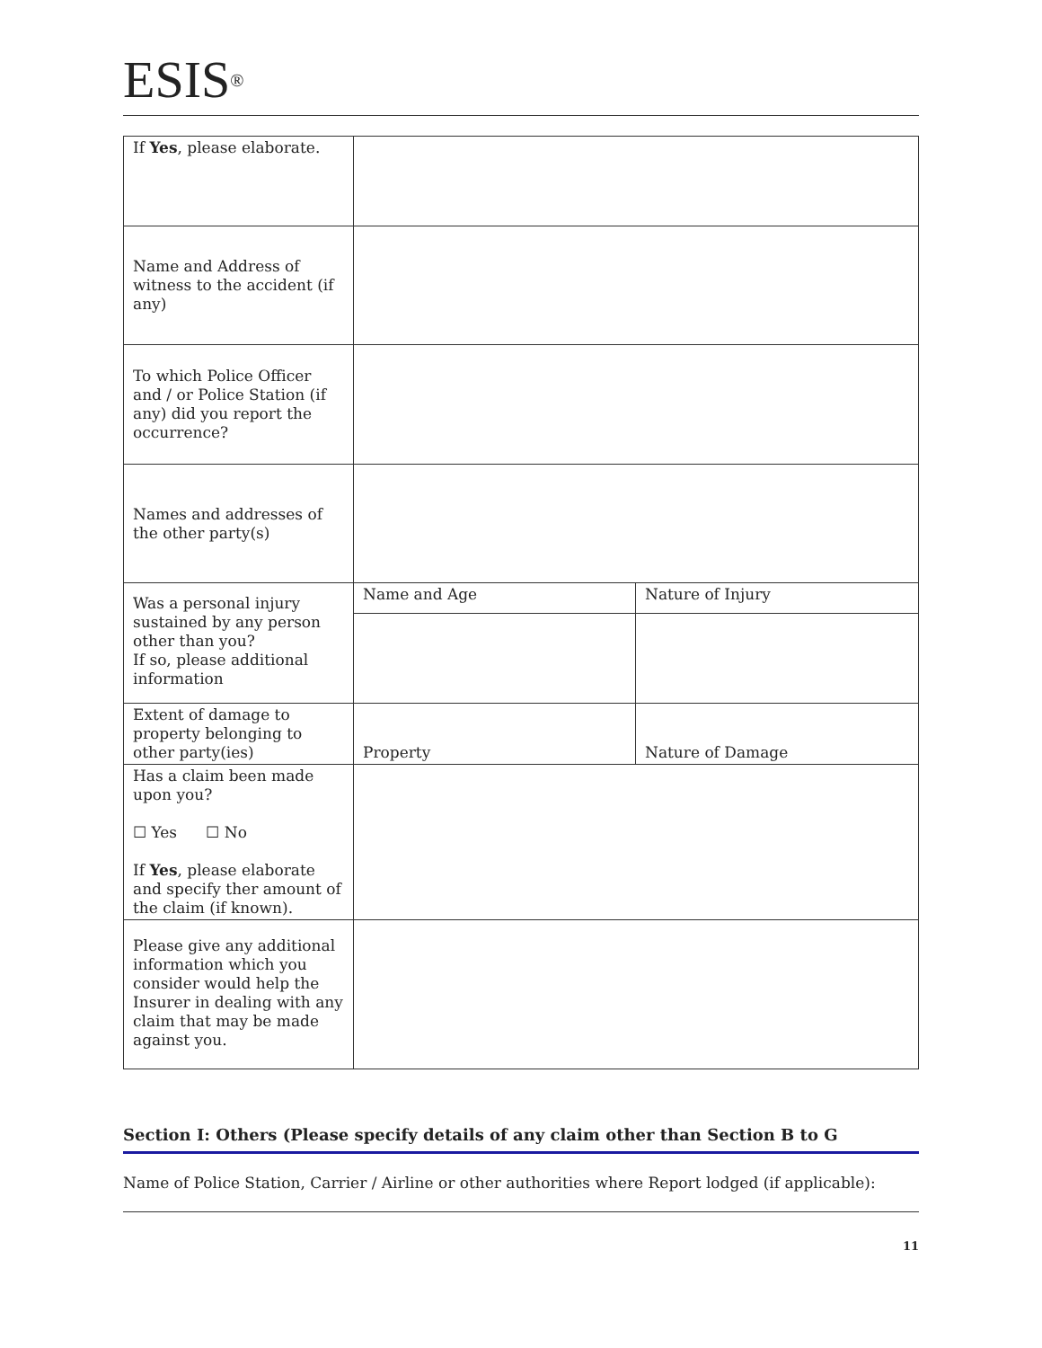ESIS<sup>®</sup>
| If Yes , please elaborate. | | |
| Name and Address of witness to the accident (if any) | | |
| To which Police Officer and / or Police Station (if any) did you report the occurrence? | | |
| Names and addresses of the other party(s) | | |
| Was a personal injury sustained by any person other than you? If so, please additional information | Name and Age | Nature of Injury |
| Extent of damage to property belonging to other party(ies) | Property | Nature of Damage |
| Has a claim been made upon you? ☐ Yes ☐ No If Yes , please elaborate and specify ther amount of the claim (if known). | | |
| Please give any additional information which you consider would help the Insurer in dealing with any claim that may be made against you. | | |
Section I: Others (Please specify details of any claim other than Section B to G
Name of Police Station, Carrier / Airline or other authorities where Report lodged (if applicable):
11